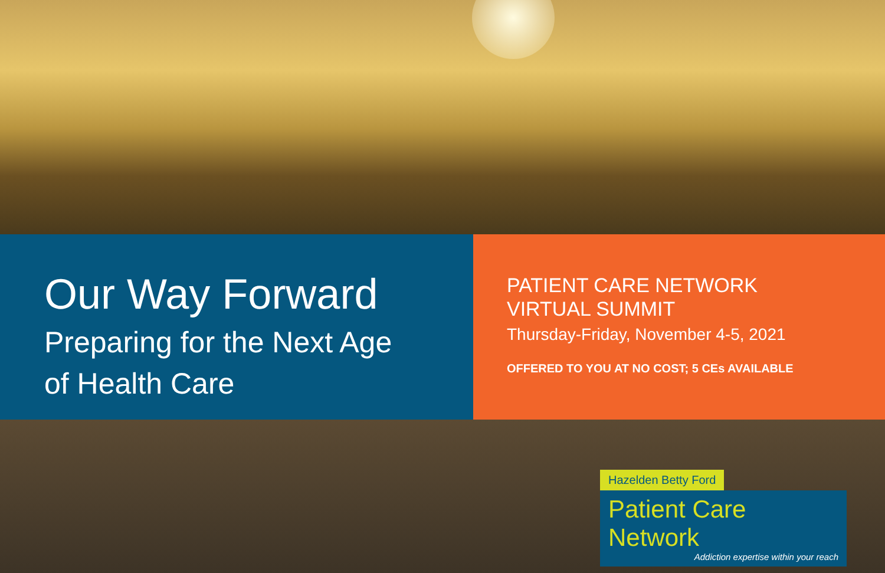Our Way Forward
Preparing for the Next Age
of Health Care
PATIENT CARE NETWORK
VIRTUAL SUMMIT
Thursday-Friday, November 4-5, 2021
OFFERED TO YOU AT NO COST; 5 CEs AVAILABLE
Hazelden Betty Ford
Patient Care Network
Addiction expertise within your reach